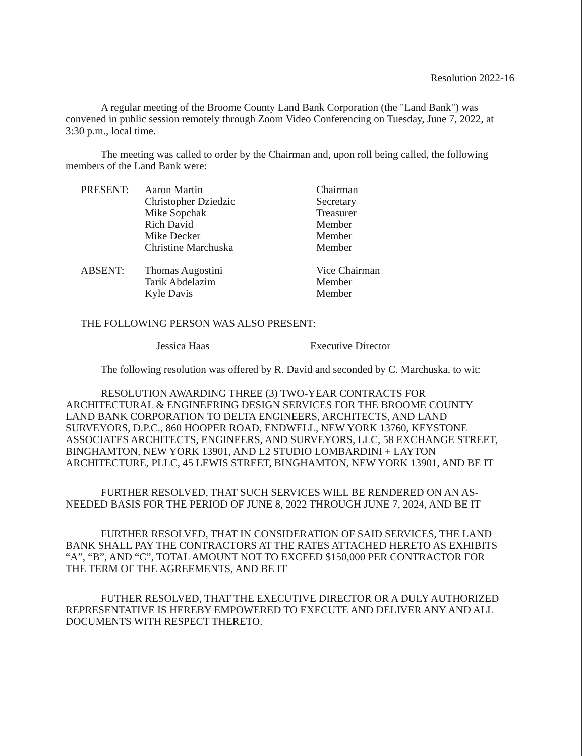Resolution 2022-16
A regular meeting of the Broome County Land Bank Corporation (the "Land Bank") was convened in public session remotely through Zoom Video Conferencing on Tuesday, June 7, 2022, at 3:30 p.m., local time.
The meeting was called to order by the Chairman and, upon roll being called, the following members of the Land Bank were:
| PRESENT: | Aaron Martin Christopher Dziedzic Mike Sopchak Rich David Mike Decker Christine Marchuska | Chairman Secretary Treasurer Member Member Member |
| ABSENT: | Thomas Augostini Tarik Abdelazim Kyle Davis | Vice Chairman Member Member |
THE FOLLOWING PERSON WAS ALSO PRESENT:
Jessica Haas Executive Director
The following resolution was offered by R. David and seconded by C. Marchuska, to wit:
RESOLUTION AWARDING THREE (3) TWO-YEAR CONTRACTS FOR ARCHITECTURAL & ENGINEERING DESIGN SERVICES FOR THE BROOME COUNTY LAND BANK CORPORATION TO DELTA ENGINEERS, ARCHITECTS, AND LAND SURVEYORS, D.P.C., 860 HOOPER ROAD, ENDWELL, NEW YORK 13760, KEYSTONE ASSOCIATES ARCHITECTS, ENGINEERS, AND SURVEYORS, LLC, 58 EXCHANGE STREET, BINGHAMTON, NEW YORK 13901, AND L2 STUDIO LOMBARDINI + LAYTON ARCHITECTURE, PLLC, 45 LEWIS STREET, BINGHAMTON, NEW YORK 13901, AND BE IT
FURTHER RESOLVED, THAT SUCH SERVICES WILL BE RENDERED ON AN AS-NEEDED BASIS FOR THE PERIOD OF JUNE 8, 2022 THROUGH JUNE 7, 2024, AND BE IT
FURTHER RESOLVED, THAT IN CONSIDERATION OF SAID SERVICES, THE LAND BANK SHALL PAY THE CONTRACTORS AT THE RATES ATTACHED HERETO AS EXHIBITS “A”, “B”, AND “C”, TOTAL AMOUNT NOT TO EXCEED $150,000 PER CONTRACTOR FOR THE TERM OF THE AGREEMENTS, AND BE IT
FUTHER RESOLVED, THAT THE EXECUTIVE DIRECTOR OR A DULY AUTHORIZED REPRESENTATIVE IS HEREBY EMPOWERED TO EXECUTE AND DELIVER ANY AND ALL DOCUMENTS WITH RESPECT THERETO.